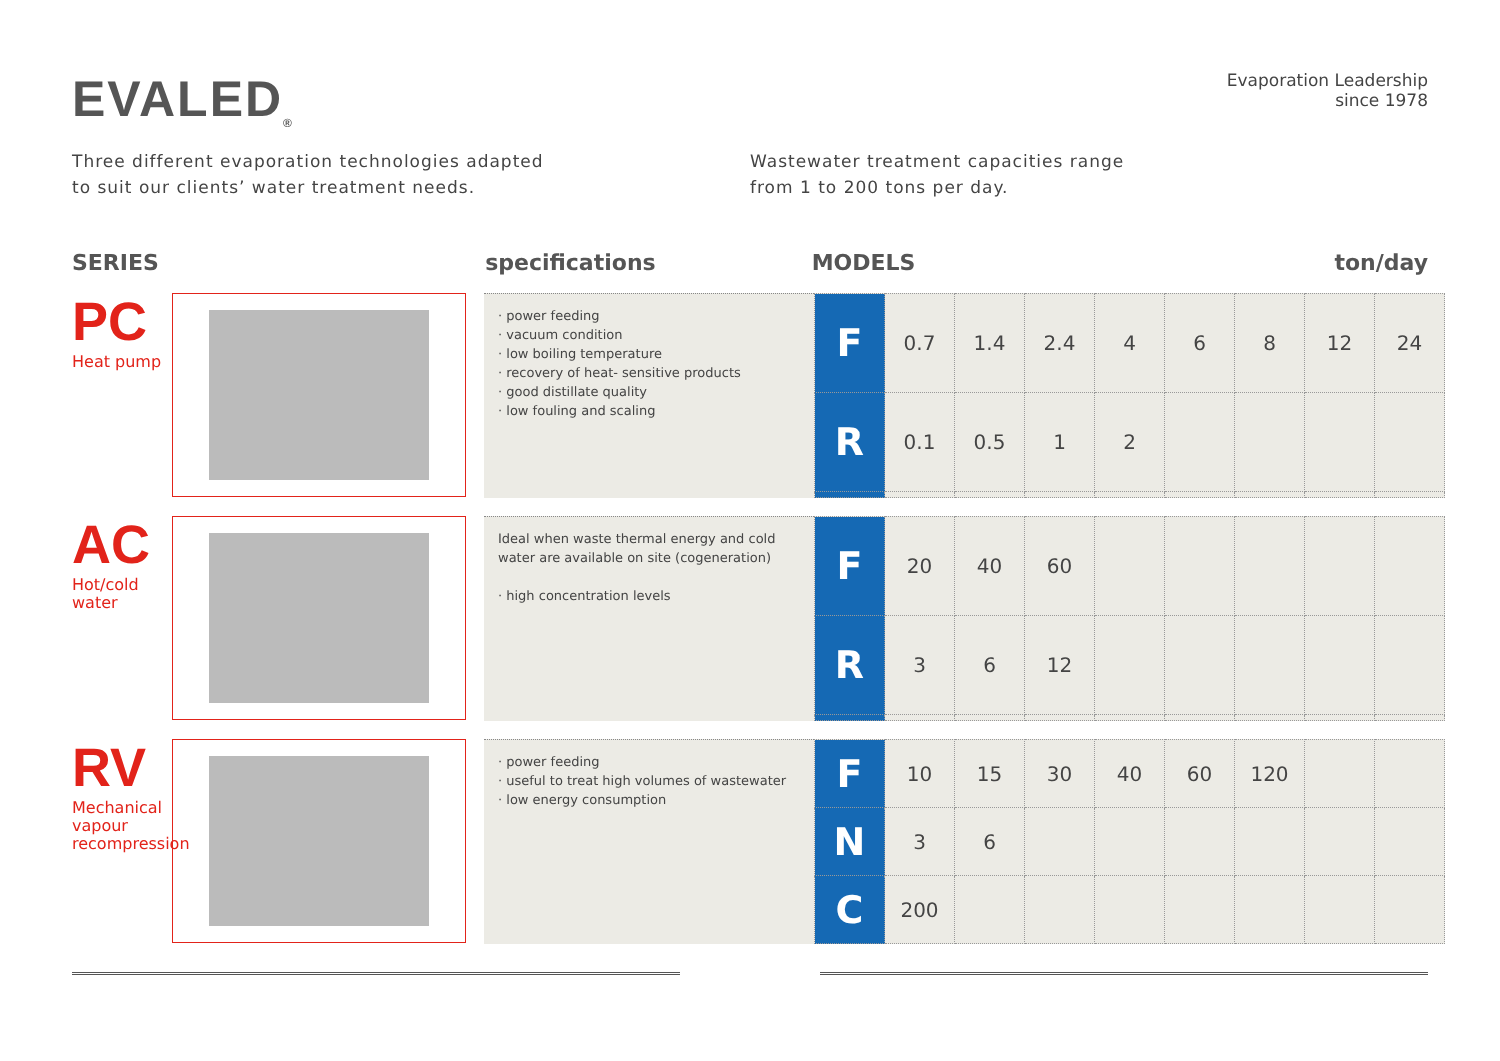EVALED<sub>®</sub>
Evaporation Leadership
since 1978
Three different evaporation technologies adapted
to suit our clients’ water treatment needs.
Wastewater treatment capacities range
from 1 to 200 tons per day.
SERIES specifications MODELS ton/day
PC
Heat pump
· power feeding
· vacuum condition
· low boiling temperature
· recovery of heat- sensitive products
· good distillate quality
· low fouling and scaling
| F | 0.7 | 1.4 | 2.4 | 4 | 6 | 8 | 12 | 24 |
| R | 0.1 | 0.5 | 1 | 2 | | | | |
AC
Hot/cold water
Ideal when waste thermal energy and cold water are available on site (cogeneration)
· high concentration levels
| F | 20 | 40 | 60 | | | | | |
| R | 3 | 6 | 12 | | | | | |
RV
Mechanical vapour recompression
· power feeding
· useful to treat high volumes of wastewater
· low energy consumption
| F | 10 | 15 | 30 | 40 | 60 | 120 | | |
| N | 3 | 6 | | | | | | |
| C | 200 | | | | | | | |